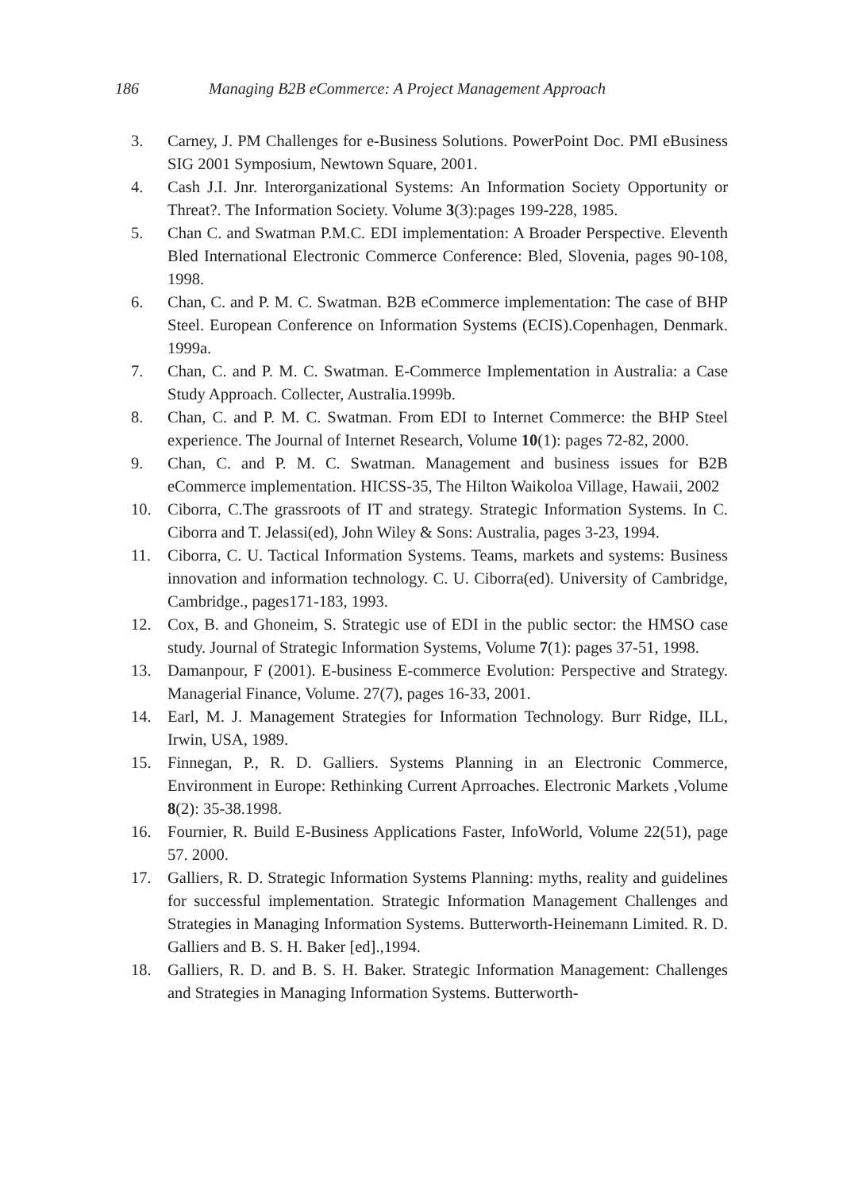186 Managing B2B eCommerce: A Project Management Approach
3. Carney, J. PM Challenges for e-Business Solutions. PowerPoint Doc. PMI eBusiness SIG 2001 Symposium, Newtown Square, 2001.
4. Cash J.I. Jnr. Interorganizational Systems: An Information Society Opportunity or Threat?. The Information Society. Volume 3(3):pages 199-228, 1985.
5. Chan C. and Swatman P.M.C. EDI implementation: A Broader Perspective. Eleventh Bled International Electronic Commerce Conference: Bled, Slovenia, pages 90-108, 1998.
6. Chan, C. and P. M. C. Swatman. B2B eCommerce implementation: The case of BHP Steel. European Conference on Information Systems (ECIS).Copenhagen, Denmark. 1999a.
7. Chan, C. and P. M. C. Swatman. E-Commerce Implementation in Australia: a Case Study Approach. Collecter, Australia.1999b.
8. Chan, C. and P. M. C. Swatman. From EDI to Internet Commerce: the BHP Steel experience. The Journal of Internet Research, Volume 10(1): pages 72-82, 2000.
9. Chan, C. and P. M. C. Swatman. Management and business issues for B2B eCommerce implementation. HICSS-35, The Hilton Waikoloa Village, Hawaii, 2002
10. Ciborra, C.The grassroots of IT and strategy. Strategic Information Systems. In C. Ciborra and T. Jelassi(ed), John Wiley & Sons: Australia, pages 3-23, 1994.
11. Ciborra, C. U. Tactical Information Systems. Teams, markets and systems: Business innovation and information technology. C. U. Ciborra(ed). University of Cambridge, Cambridge., pages171-183, 1993.
12. Cox, B. and Ghoneim, S. Strategic use of EDI in the public sector: the HMSO case study. Journal of Strategic Information Systems, Volume 7(1): pages 37-51, 1998.
13. Damanpour, F (2001). E-business E-commerce Evolution: Perspective and Strategy. Managerial Finance, Volume. 27(7), pages 16-33, 2001.
14. Earl, M. J. Management Strategies for Information Technology. Burr Ridge, ILL, Irwin, USA, 1989.
15. Finnegan, P., R. D. Galliers. Systems Planning in an Electronic Commerce, Environment in Europe: Rethinking Current Aprroaches. Electronic Markets ,Volume 8(2): 35-38.1998.
16. Fournier, R. Build E-Business Applications Faster, InfoWorld, Volume 22(51), page 57. 2000.
17. Galliers, R. D. Strategic Information Systems Planning: myths, reality and guidelines for successful implementation. Strategic Information Management Challenges and Strategies in Managing Information Systems. Butterworth-Heinemann Limited. R. D. Galliers and B. S. H. Baker [ed].,1994.
18. Galliers, R. D. and B. S. H. Baker. Strategic Information Management: Challenges and Strategies in Managing Information Systems. Butterworth-